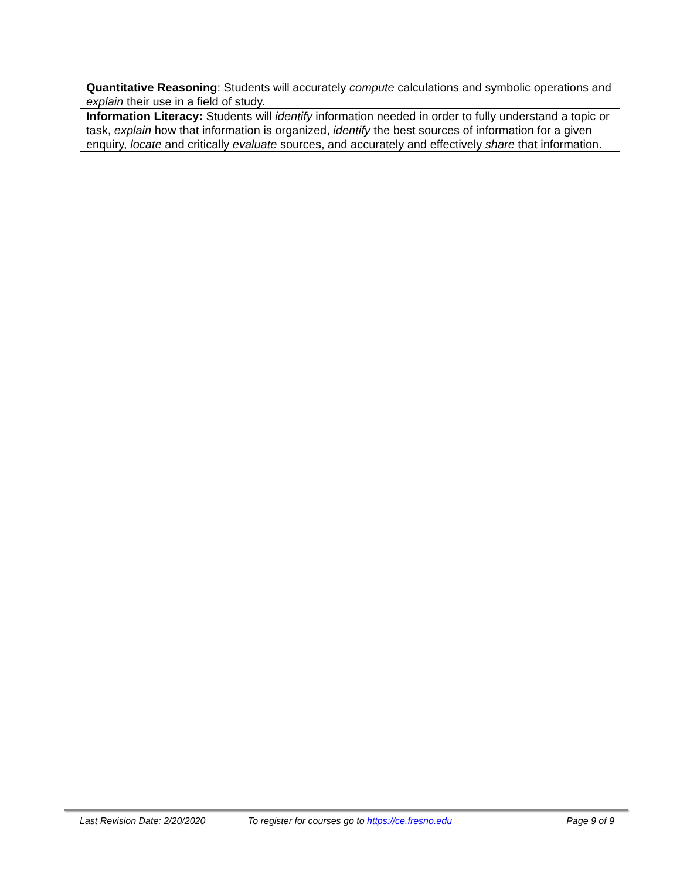| Quantitative Reasoning : Students will accurately compute calculations and symbolic operations and explain their use in a field of study. |
| Information Literacy: Students will identify information needed in order to fully understand a topic or task, explain how that information is organized, identify the best sources of information for a given enquiry, locate and critically evaluate sources, and accurately and effectively share that information. |
Last Revision Date: 2/20/2020 To register for courses go to https://ce.fresno.edu Page 9 of 9